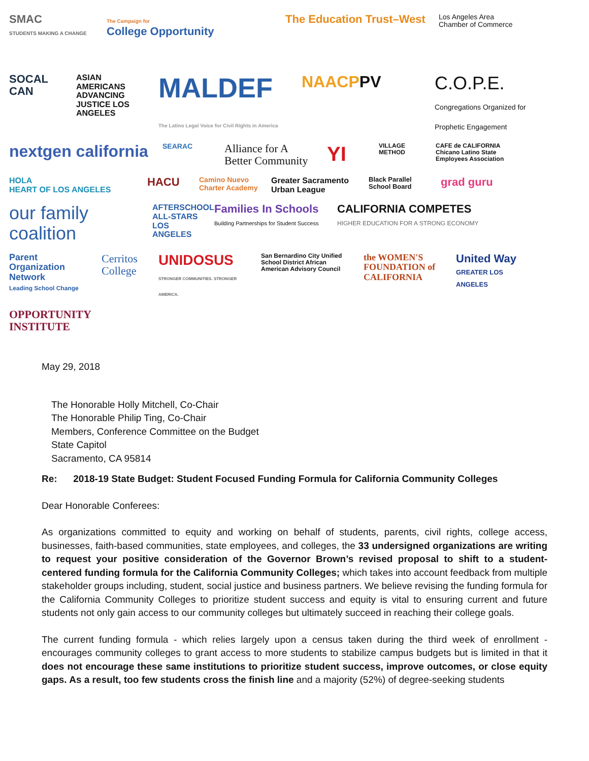SMAC
STUDENTS MAKING A CHANGE
The Campaign for
College Opportunity
The Education Trust–West
Los Angeles Area Chamber of Commerce
SOCAL CAN
ASIAN AMERICANS ADVANCING JUSTICE LOS ANGELES
MALDEF
The Latino Legal Voice for Civil Rights in America
NAACPPV
C.O.P.E.
Congregations Organized for Prophetic Engagement
nextgen california
SEARAC
Alliance for A Better Community
YI
VILLAGE METHOD
CAFE de CALIFORNIA
Chicano Latino State Employees Association
HOLA
HEART OF LOS ANGELES
HACU
Camino Nuevo Charter Academy
Greater Sacramento Urban League
Black Parallel School Board
grad guru
our family coalition
AFTERSCHOOL ALL-STARS LOS ANGELES
Families In Schools
Building Partnerships for Student Success
CALIFORNIA COMPETES
HIGHER EDUCATION FOR A STRONG ECONOMY
Parent Organization Network
Leading School Change
Cerritos College
UNIDOSUS
STRONGER COMMUNITIES. STRONGER AMERICA.
San Bernardino City Unified School District African American Advisory Council
the WOMEN'S FOUNDATION of CALIFORNIA
United Way
GREATER LOS ANGELES
OPPORTUNITY INSTITUTE
May 29, 2018
The Honorable Holly Mitchell, Co-Chair
The Honorable Philip Ting, Co-Chair
Members, Conference Committee on the Budget
State Capitol
Sacramento, CA 95814
Re: 2018-19 State Budget: Student Focused Funding Formula for California Community Colleges
Dear Honorable Conferees:
As organizations committed to equity and working on behalf of students, parents, civil rights, college access, businesses, faith-based communities, state employees, and colleges, the 33 undersigned organizations are writing to request your positive consideration of the Governor Brown’s revised proposal to shift to a student-centered funding formula for the California Community Colleges; which takes into account feedback from multiple stakeholder groups including, student, social justice and business partners. We believe revising the funding formula for the California Community Colleges to prioritize student success and equity is vital to ensuring current and future students not only gain access to our community colleges but ultimately succeed in reaching their college goals.
The current funding formula - which relies largely upon a census taken during the third week of enrollment - encourages community colleges to grant access to more students to stabilize campus budgets but is limited in that it does not encourage these same institutions to prioritize student success, improve outcomes, or close equity gaps. As a result, too few students cross the finish line and a majority (52%) of degree-seeking students